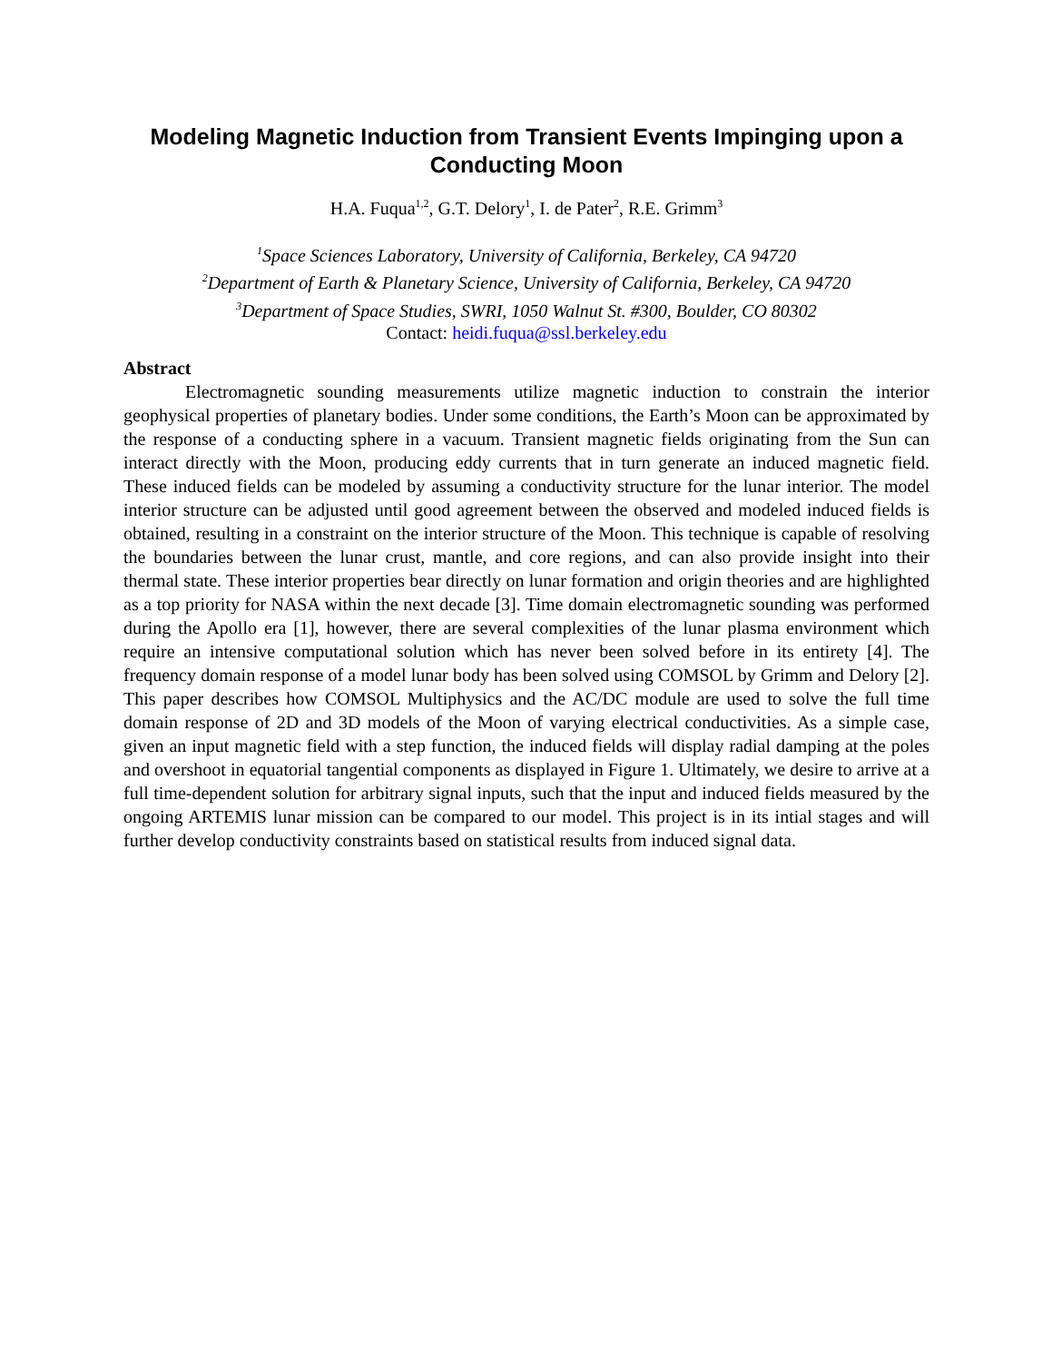Modeling Magnetic Induction from Transient Events Impinging upon a Conducting Moon
H.A. Fuqua<sup>1,2</sup>, G.T. Delory<sup>1</sup>, I. de Pater<sup>2</sup>, R.E. Grimm<sup>3</sup>
<sup>1</sup> Space Sciences Laboratory, University of California, Berkeley, CA 94720
<sup>2</sup> Department of Earth & Planetary Science, University of California, Berkeley, CA 94720
<sup>3</sup> Department of Space Studies, SWRI, 1050 Walnut St. #300, Boulder, CO 80302
Contact: heidi.fuqua@ssl.berkeley.edu
Abstract
Electromagnetic sounding measurements utilize magnetic induction to constrain the interior geophysical properties of planetary bodies. Under some conditions, the Earth’s Moon can be approximated by the response of a conducting sphere in a vacuum. Transient magnetic fields originating from the Sun can interact directly with the Moon, producing eddy currents that in turn generate an induced magnetic field. These induced fields can be modeled by assuming a conductivity structure for the lunar interior. The model interior structure can be adjusted until good agreement between the observed and modeled induced fields is obtained, resulting in a constraint on the interior structure of the Moon. This technique is capable of resolving the boundaries between the lunar crust, mantle, and core regions, and can also provide insight into their thermal state. These interior properties bear directly on lunar formation and origin theories and are highlighted as a top priority for NASA within the next decade [3]. Time domain electromagnetic sounding was performed during the Apollo era [1], however, there are several complexities of the lunar plasma environment which require an intensive computational solution which has never been solved before in its entirety [4]. The frequency domain response of a model lunar body has been solved using COMSOL by Grimm and Delory [2]. This paper describes how COMSOL Multiphysics and the AC/DC module are used to solve the full time domain response of 2D and 3D models of the Moon of varying electrical conductivities. As a simple case, given an input magnetic field with a step function, the induced fields will display radial damping at the poles and overshoot in equatorial tangential components as displayed in Figure 1. Ultimately, we desire to arrive at a full time-dependent solution for arbitrary signal inputs, such that the input and induced fields measured by the ongoing ARTEMIS lunar mission can be compared to our model. This project is in its intial stages and will further develop conductivity constraints based on statistical results from induced signal data.